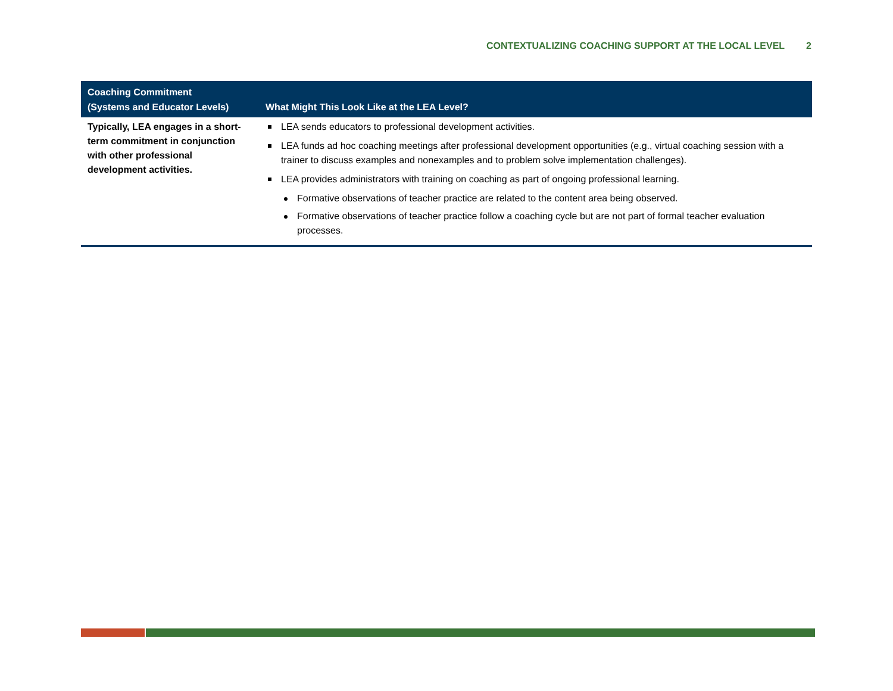CONTEXTUALIZING COACHING SUPPORT AT THE LOCAL LEVEL 2
| Coaching Commitment (Systems and Educator Levels) | What Might This Look Like at the LEA Level? |
| --- | --- |
| Typically, LEA engages in a short-term commitment in conjunction with other professional development activities. | LEA sends educators to professional development activities. LEA funds ad hoc coaching meetings after professional development opportunities (e.g., virtual coaching session with a trainer to discuss examples and nonexamples and to problem solve implementation challenges). LEA provides administrators with training on coaching as part of ongoing professional learning. Formative observations of teacher practice are related to the content area being observed. Formative observations of teacher practice follow a coaching cycle but are not part of formal teacher evaluation processes. |